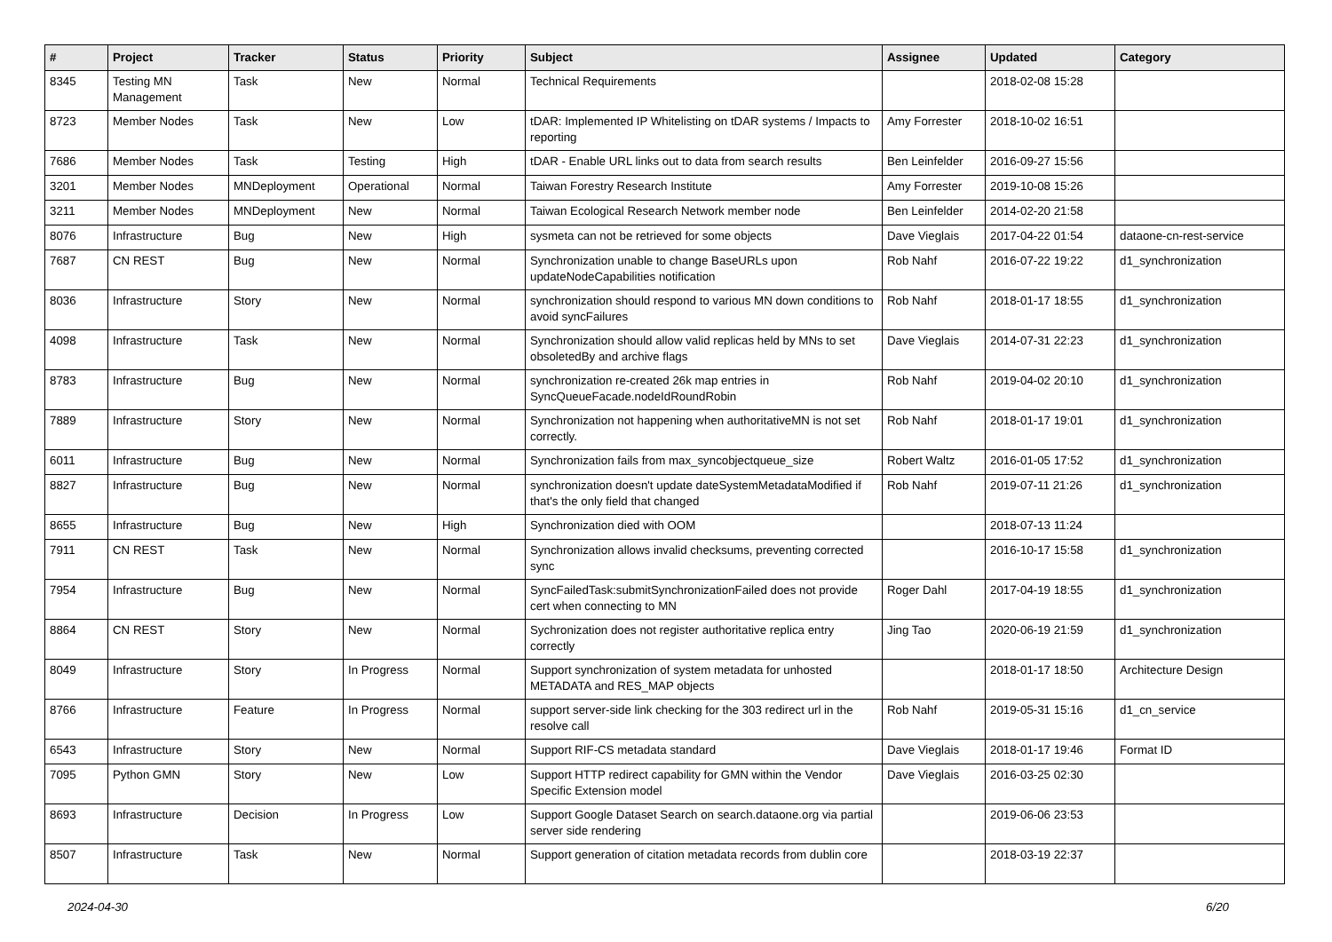| # | Project | Tracker | Status | Priority | Subject | Assignee | Updated | Category |
| --- | --- | --- | --- | --- | --- | --- | --- | --- |
| 8345 | Testing MN Management | Task | New | Normal | Technical Requirements | | 2018-02-08 15:28 | |
| 8723 | Member Nodes | Task | New | Low | tDAR: Implemented IP Whitelisting on tDAR systems / Impacts to reporting | Amy Forrester | 2018-10-02 16:51 | |
| 7686 | Member Nodes | Task | Testing | High | tDAR - Enable URL links out to data from search results | Ben Leinfelder | 2016-09-27 15:56 | |
| 3201 | Member Nodes | MNDeployment | Operational | Normal | Taiwan Forestry Research Institute | Amy Forrester | 2019-10-08 15:26 | |
| 3211 | Member Nodes | MNDeployment | New | Normal | Taiwan Ecological Research Network member node | Ben Leinfelder | 2014-02-20 21:58 | |
| 8076 | Infrastructure | Bug | New | High | sysmeta can not be retrieved for some objects | Dave Vieglais | 2017-04-22 01:54 | dataone-cn-rest-service |
| 7687 | CN REST | Bug | New | Normal | Synchronization unable to change BaseURLs upon updateNodeCapabilities notification | Rob Nahf | 2016-07-22 19:22 | d1_synchronization |
| 8036 | Infrastructure | Story | New | Normal | synchronization should respond to various MN down conditions to avoid syncFailures | Rob Nahf | 2018-01-17 18:55 | d1_synchronization |
| 4098 | Infrastructure | Task | New | Normal | Synchronization should allow valid replicas held by MNs to set obsoletedBy and archive flags | Dave Vieglais | 2014-07-31 22:23 | d1_synchronization |
| 8783 | Infrastructure | Bug | New | Normal | synchronization re-created 26k map entries in SyncQueueFacade.nodeIdRoundRobin | Rob Nahf | 2019-04-02 20:10 | d1_synchronization |
| 7889 | Infrastructure | Story | New | Normal | Synchronization not happening when authoritativeMN is not set correctly. | Rob Nahf | 2018-01-17 19:01 | d1_synchronization |
| 6011 | Infrastructure | Bug | New | Normal | Synchronization fails from max_syncobjectqueue_size | Robert Waltz | 2016-01-05 17:52 | d1_synchronization |
| 8827 | Infrastructure | Bug | New | Normal | synchronization doesn't update dateSystemMetadataModified if that's the only field that changed | Rob Nahf | 2019-07-11 21:26 | d1_synchronization |
| 8655 | Infrastructure | Bug | New | High | Synchronization died with OOM | | 2018-07-13 11:24 | |
| 7911 | CN REST | Task | New | Normal | Synchronization allows invalid checksums, preventing corrected sync | | 2016-10-17 15:58 | d1_synchronization |
| 7954 | Infrastructure | Bug | New | Normal | SyncFailedTask:submitSynchronizationFailed does not provide cert when connecting to MN | Roger Dahl | 2017-04-19 18:55 | d1_synchronization |
| 8864 | CN REST | Story | New | Normal | Sychronization does not register authoritative replica entry correctly | Jing Tao | 2020-06-19 21:59 | d1_synchronization |
| 8049 | Infrastructure | Story | In Progress | Normal | Support synchronization of system metadata for unhosted METADATA and RES_MAP objects | | 2018-01-17 18:50 | Architecture Design |
| 8766 | Infrastructure | Feature | In Progress | Normal | support server-side link checking for the 303 redirect url in the resolve call | Rob Nahf | 2019-05-31 15:16 | d1_cn_service |
| 6543 | Infrastructure | Story | New | Normal | Support RIF-CS metadata standard | Dave Vieglais | 2018-01-17 19:46 | Format ID |
| 7095 | Python GMN | Story | New | Low | Support HTTP redirect capability for GMN within the Vendor Specific Extension model | Dave Vieglais | 2016-03-25 02:30 | |
| 8693 | Infrastructure | Decision | In Progress | Low | Support Google Dataset Search on search.dataone.org via partial server side rendering | | 2019-06-06 23:53 | |
| 8507 | Infrastructure | Task | New | Normal | Support generation of citation metadata records from dublin core | | 2018-03-19 22:37 | |
2024-04-30 6/20